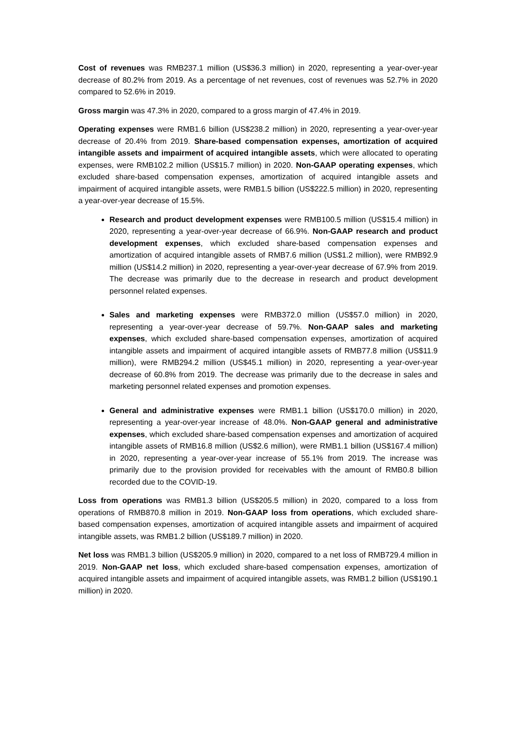Cost of revenues was RMB237.1 million (US$36.3 million) in 2020, representing a year-over-year decrease of 80.2% from 2019. As a percentage of net revenues, cost of revenues was 52.7% in 2020 compared to 52.6% in 2019.
Gross margin was 47.3% in 2020, compared to a gross margin of 47.4% in 2019.
Operating expenses were RMB1.6 billion (US$238.2 million) in 2020, representing a year-over-year decrease of 20.4% from 2019. Share-based compensation expenses, amortization of acquired intangible assets and impairment of acquired intangible assets, which were allocated to operating expenses, were RMB102.2 million (US$15.7 million) in 2020. Non-GAAP operating expenses, which excluded share-based compensation expenses, amortization of acquired intangible assets and impairment of acquired intangible assets, were RMB1.5 billion (US$222.5 million) in 2020, representing a year-over-year decrease of 15.5%.
Research and product development expenses were RMB100.5 million (US$15.4 million) in 2020, representing a year-over-year decrease of 66.9%. Non-GAAP research and product development expenses, which excluded share-based compensation expenses and amortization of acquired intangible assets of RMB7.6 million (US$1.2 million), were RMB92.9 million (US$14.2 million) in 2020, representing a year-over-year decrease of 67.9% from 2019. The decrease was primarily due to the decrease in research and product development personnel related expenses.
Sales and marketing expenses were RMB372.0 million (US$57.0 million) in 2020, representing a year-over-year decrease of 59.7%. Non-GAAP sales and marketing expenses, which excluded share-based compensation expenses, amortization of acquired intangible assets and impairment of acquired intangible assets of RMB77.8 million (US$11.9 million), were RMB294.2 million (US$45.1 million) in 2020, representing a year-over-year decrease of 60.8% from 2019. The decrease was primarily due to the decrease in sales and marketing personnel related expenses and promotion expenses.
General and administrative expenses were RMB1.1 billion (US$170.0 million) in 2020, representing a year-over-year increase of 48.0%. Non-GAAP general and administrative expenses, which excluded share-based compensation expenses and amortization of acquired intangible assets of RMB16.8 million (US$2.6 million), were RMB1.1 billion (US$167.4 million) in 2020, representing a year-over-year increase of 55.1% from 2019. The increase was primarily due to the provision provided for receivables with the amount of RMB0.8 billion recorded due to the COVID-19.
Loss from operations was RMB1.3 billion (US$205.5 million) in 2020, compared to a loss from operations of RMB870.8 million in 2019. Non-GAAP loss from operations, which excluded share-based compensation expenses, amortization of acquired intangible assets and impairment of acquired intangible assets, was RMB1.2 billion (US$189.7 million) in 2020.
Net loss was RMB1.3 billion (US$205.9 million) in 2020, compared to a net loss of RMB729.4 million in 2019. Non-GAAP net loss, which excluded share-based compensation expenses, amortization of acquired intangible assets and impairment of acquired intangible assets, was RMB1.2 billion (US$190.1 million) in 2020.